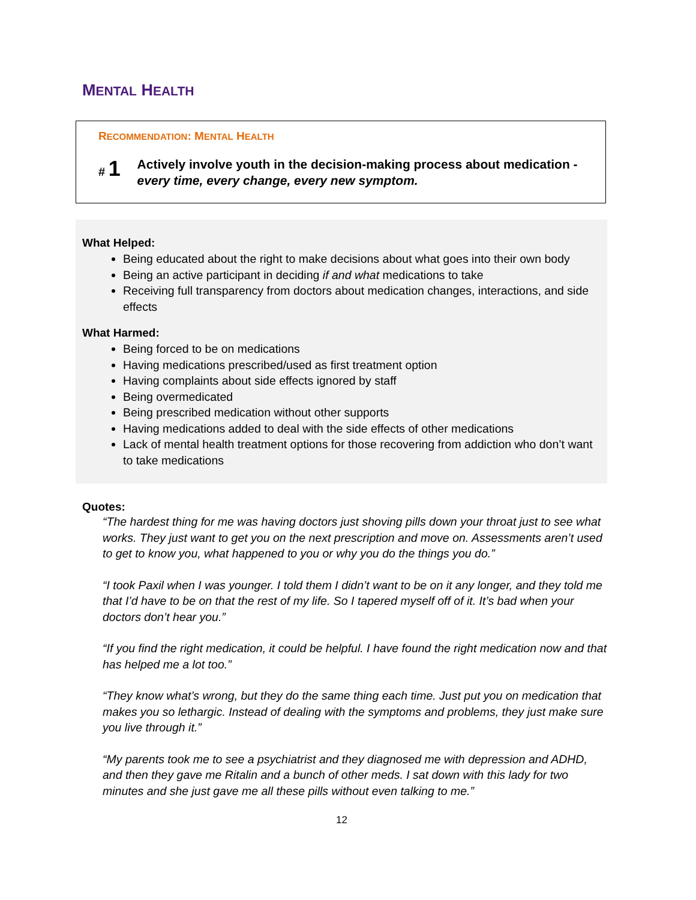MENTAL HEALTH
RECOMMENDATION: MENTAL HEALTH
# 1
Actively involve youth in the decision-making process about medication - every time, every change, every new symptom.
What Helped:
Being educated about the right to make decisions about what goes into their own body
Being an active participant in deciding if and what medications to take
Receiving full transparency from doctors about medication changes, interactions, and side effects
What Harmed:
Being forced to be on medications
Having medications prescribed/used as first treatment option
Having complaints about side effects ignored by staff
Being overmedicated
Being prescribed medication without other supports
Having medications added to deal with the side effects of other medications
Lack of mental health treatment options for those recovering from addiction who don’t want to take medications
Quotes:
“The hardest thing for me was having doctors just shoving pills down your throat just to see what works. They just want to get you on the next prescription and move on. Assessments aren’t used to get to know you, what happened to you or why you do the things you do.”
“I took Paxil when I was younger. I told them I didn’t want to be on it any longer, and they told me that I’d have to be on that the rest of my life. So I tapered myself off of it. It’s bad when your doctors don’t hear you.”
“If you find the right medication, it could be helpful. I have found the right medication now and that has helped me a lot too.”
“They know what’s wrong, but they do the same thing each time. Just put you on medication that makes you so lethargic. Instead of dealing with the symptoms and problems, they just make sure you live through it.”
“My parents took me to see a psychiatrist and they diagnosed me with depression and ADHD, and then they gave me Ritalin and a bunch of other meds. I sat down with this lady for two minutes and she just gave me all these pills without even talking to me.”
12